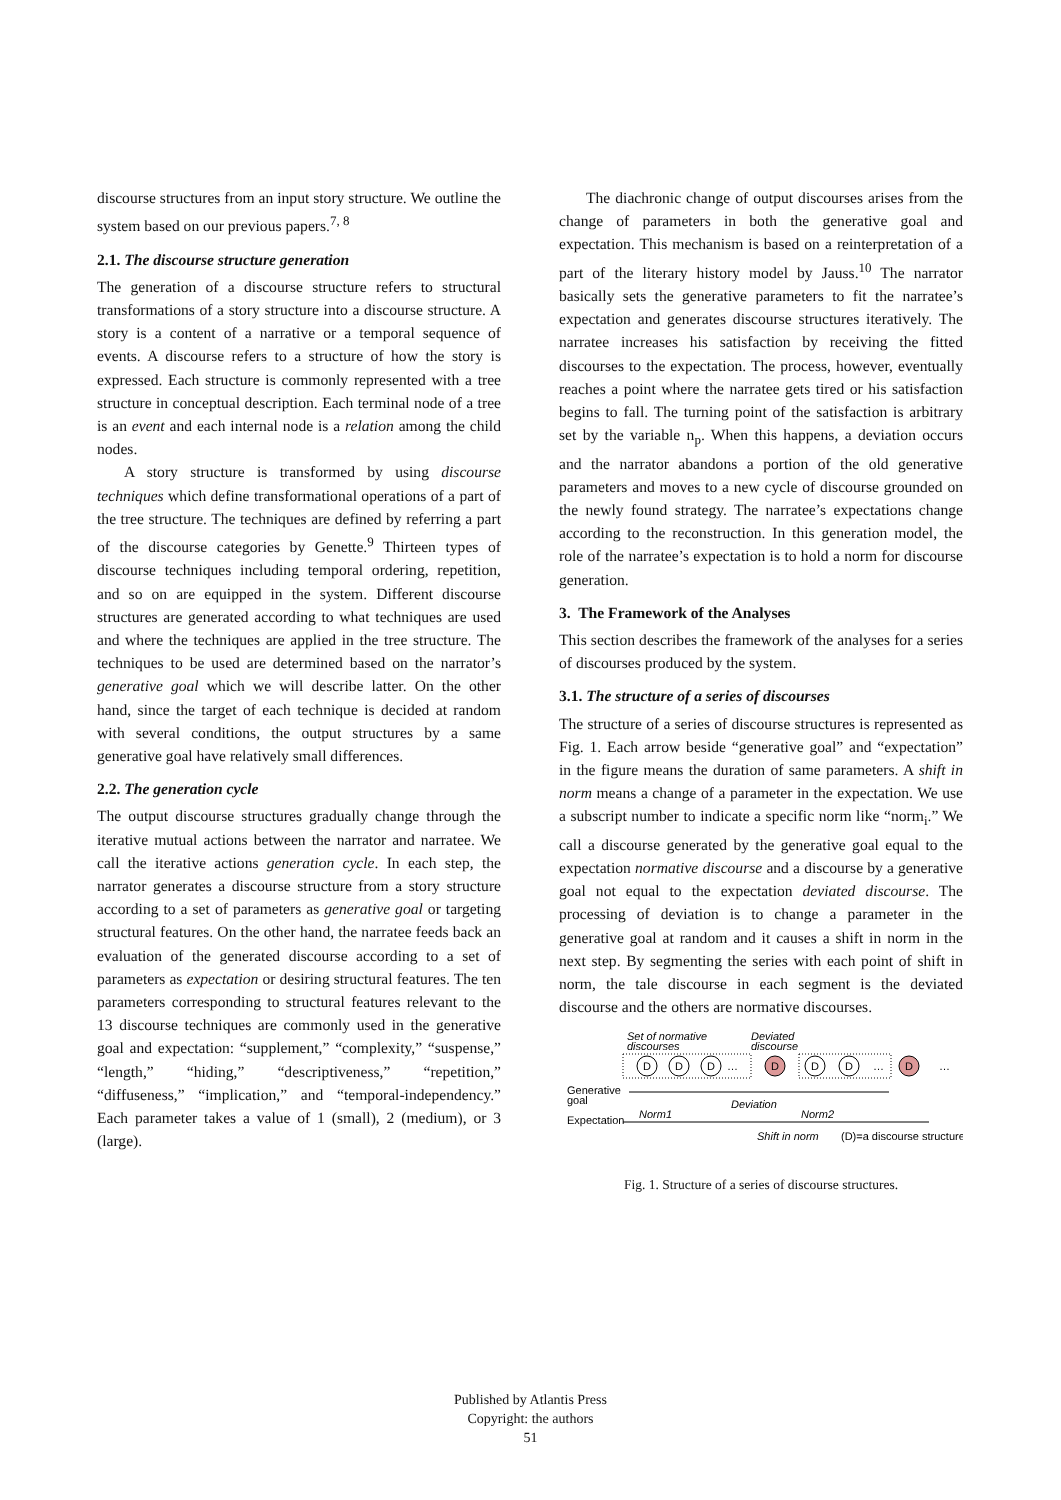discourse structures from an input story structure. We outline the system based on our previous papers.<sup>7, 8</sup>
2.1. The discourse structure generation
The generation of a discourse structure refers to structural transformations of a story structure into a discourse structure. A story is a content of a narrative or a temporal sequence of events. A discourse refers to a structure of how the story is expressed. Each structure is commonly represented with a tree structure in conceptual description. Each terminal node of a tree is an event and each internal node is a relation among the child nodes.
A story structure is transformed by using discourse techniques which define transformational operations of a part of the tree structure. The techniques are defined by referring a part of the discourse categories by Genette.<sup>9</sup> Thirteen types of discourse techniques including temporal ordering, repetition, and so on are equipped in the system. Different discourse structures are generated according to what techniques are used and where the techniques are applied in the tree structure. The techniques to be used are determined based on the narrator’s generative goal which we will describe latter. On the other hand, since the target of each technique is decided at random with several conditions, the output structures by a same generative goal have relatively small differences.
2.2. The generation cycle
The output discourse structures gradually change through the iterative mutual actions between the narrator and narratee. We call the iterative actions generation cycle. In each step, the narrator generates a discourse structure from a story structure according to a set of parameters as generative goal or targeting structural features. On the other hand, the narratee feeds back an evaluation of the generated discourse according to a set of parameters as expectation or desiring structural features. The ten parameters corresponding to structural features relevant to the 13 discourse techniques are commonly used in the generative goal and expectation: “supplement,” “complexity,” “suspense,” “length,” “hiding,” “descriptiveness,” “repetition,” “diffuseness,” “implication,” and “temporal-independency.” Each parameter takes a value of 1 (small), 2 (medium), or 3 (large).
The diachronic change of output discourses arises from the change of parameters in both the generative goal and expectation. This mechanism is based on a reinterpretation of a part of the literary history model by Jauss.<sup>10</sup> The narrator basically sets the generative parameters to fit the narratee’s expectation and generates discourse structures iteratively. The narratee increases his satisfaction by receiving the fitted discourses to the expectation. The process, however, eventually reaches a point where the narratee gets tired or his satisfaction begins to fall. The turning point of the satisfaction is arbitrary set by the variable n<sub>p</sub>. When this happens, a deviation occurs and the narrator abandons a portion of the old generative parameters and moves to a new cycle of discourse grounded on the newly found strategy. The narratee’s expectations change according to the reconstruction. In this generation model, the role of the narratee’s expectation is to hold a norm for discourse generation.
3. The Framework of the Analyses
This section describes the framework of the analyses for a series of discourses produced by the system.
3.1. The structure of a series of discourses
The structure of a series of discourse structures is represented as Fig. 1. Each arrow beside “generative goal” and “expectation” in the figure means the duration of same parameters. A shift in norm means a change of a parameter in the expectation. We use a subscript number to indicate a specific norm like “norm<sub>i</sub>.” We call a discourse generated by the generative goal equal to the expectation normative discourse and a discourse by a generative goal not equal to the expectation deviated discourse. The processing of deviation is to change a parameter in the generative goal at random and it causes a shift in norm in the next step. By segmenting the series with each point of shift in norm, the tale discourse in each segment is the deviated discourse and the others are normative discourses.
Set of normative
discourses
Deviated
discourse
D
D
D
D
D
D
D
…
…
…
Generative
goal
Deviation
Expectation
Norm1
Norm2
Shift in norm
(D)=a discourse structure
Fig. 1. Structure of a series of discourse structures.
Published by Atlantis Press
Copyright: the authors
51